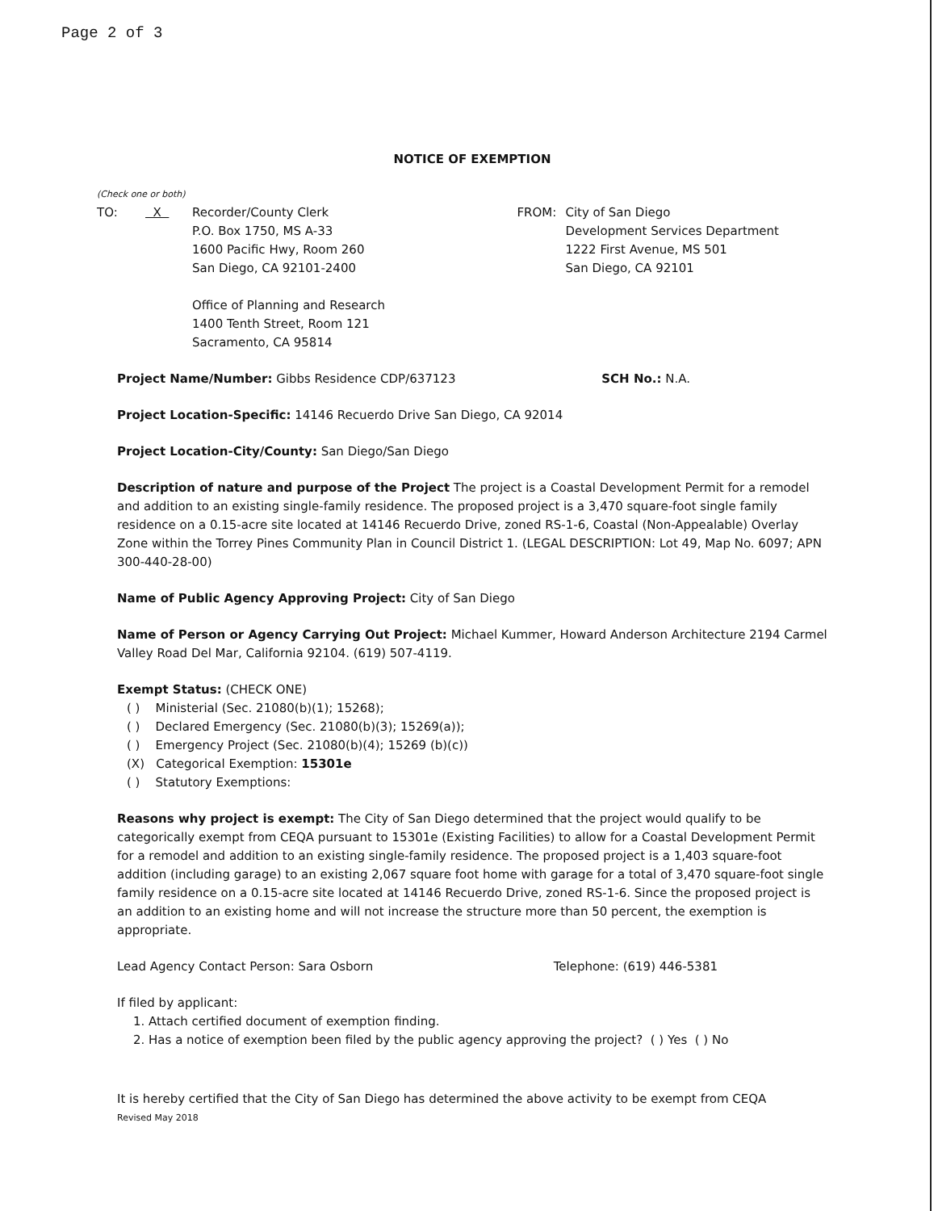Page 2 of 3
NOTICE OF EXEMPTION
(Check one or both)
TO: X Recorder/County Clerk
P.O. Box 1750, MS A-33
1600 Pacific Hwy, Room 260
San Diego, CA 92101-2400
Office of Planning and Research
1400 Tenth Street, Room 121
Sacramento, CA 95814
FROM: City of San Diego
Development Services Department
1222 First Avenue, MS 501
San Diego, CA 92101
Project Name/Number: Gibbs Residence CDP/637123 SCH No.: N.A.
Project Location-Specific: 14146 Recuerdo Drive San Diego, CA 92014
Project Location-City/County: San Diego/San Diego
Description of nature and purpose of the Project The project is a Coastal Development Permit for a remodel and addition to an existing single-family residence. The proposed project is a 3,470 square-foot single family residence on a 0.15-acre site located at 14146 Recuerdo Drive, zoned RS-1-6, Coastal (Non-Appealable) Overlay Zone within the Torrey Pines Community Plan in Council District 1. (LEGAL DESCRIPTION: Lot 49, Map No. 6097; APN 300-440-28-00)
Name of Public Agency Approving Project: City of San Diego
Name of Person or Agency Carrying Out Project: Michael Kummer, Howard Anderson Architecture 2194 Carmel Valley Road Del Mar, California 92104. (619) 507-4119.
Exempt Status: (CHECK ONE)
( ) Ministerial (Sec. 21080(b)(1); 15268);
( ) Declared Emergency (Sec. 21080(b)(3); 15269(a));
( ) Emergency Project (Sec. 21080(b)(4); 15269 (b)(c))
(X) Categorical Exemption: 15301e
( ) Statutory Exemptions:
Reasons why project is exempt: The City of San Diego determined that the project would qualify to be categorically exempt from CEQA pursuant to 15301e (Existing Facilities) to allow for a Coastal Development Permit for a remodel and addition to an existing single-family residence. The proposed project is a 1,403 square-foot addition (including garage) to an existing 2,067 square foot home with garage for a total of 3,470 square-foot single family residence on a 0.15-acre site located at 14146 Recuerdo Drive, zoned RS-1-6. Since the proposed project is an addition to an existing home and will not increase the structure more than 50 percent, the exemption is appropriate.
Lead Agency Contact Person: Sara Osborn Telephone: (619) 446-5381
If filed by applicant:
1. Attach certified document of exemption finding.
2. Has a notice of exemption been filed by the public agency approving the project? ( ) Yes ( ) No
It is hereby certified that the City of San Diego has determined the above activity to be exempt from CEQA
Revised May 2018